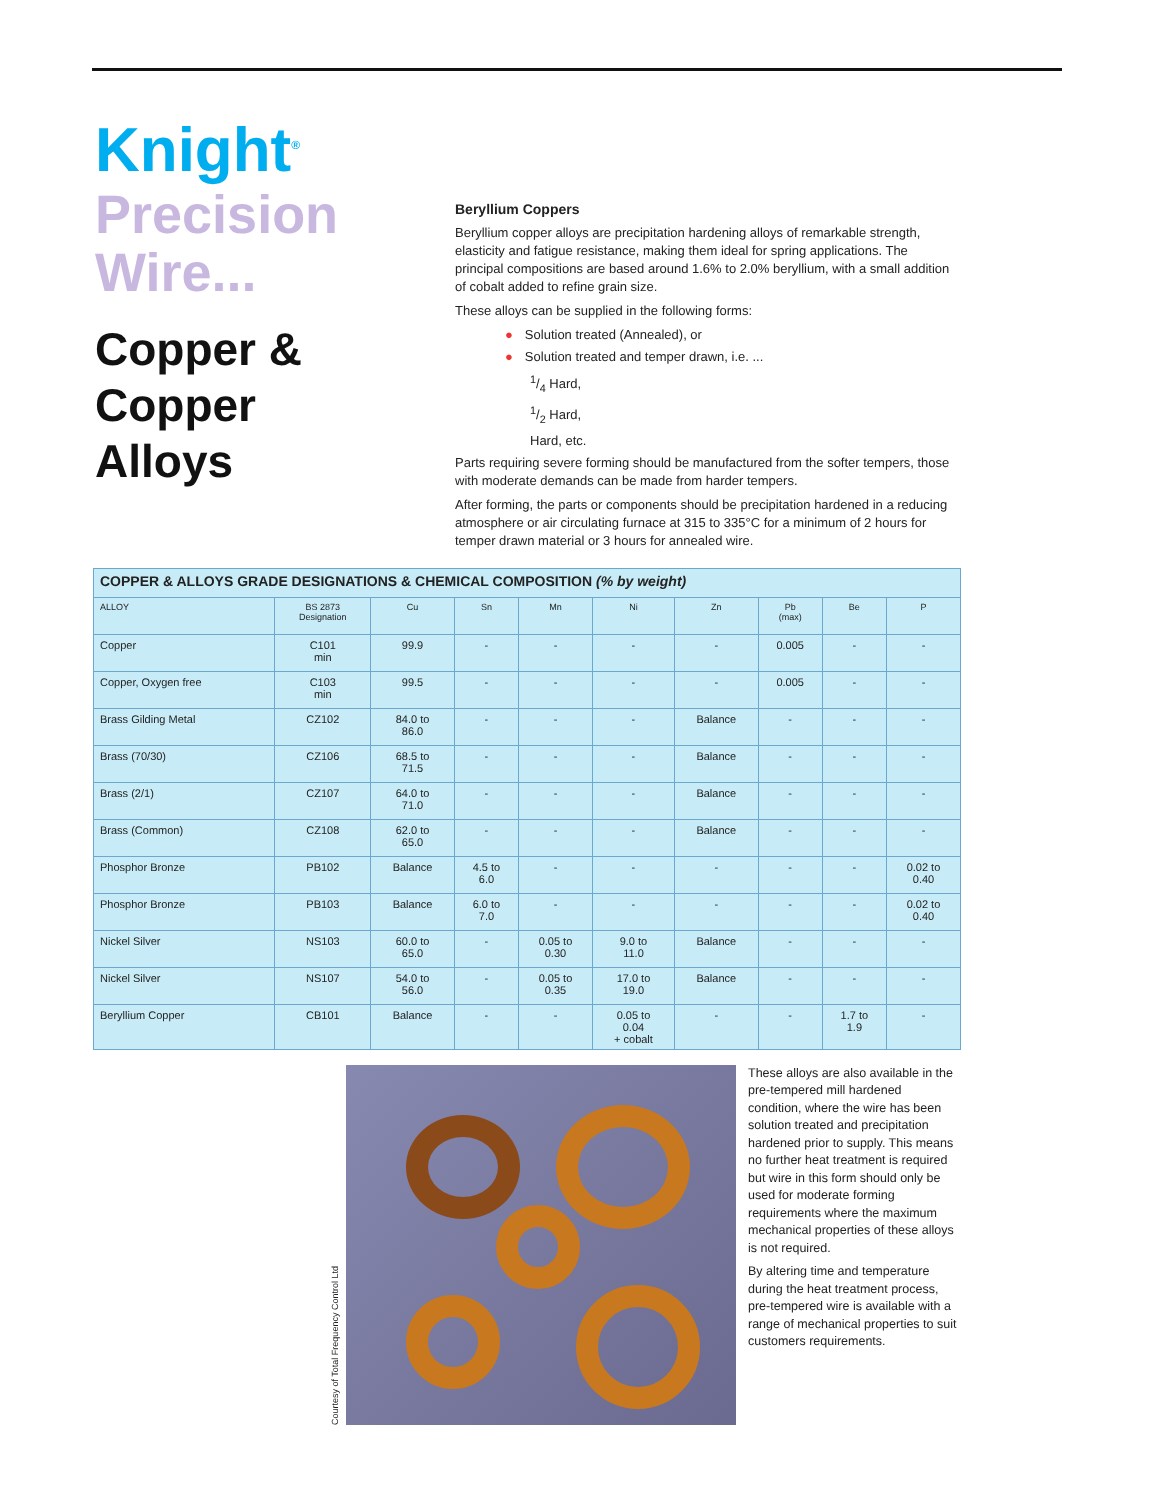Knight<sup>®</sup>
Precision
Wire...
Copper &
Copper
Alloys
Beryllium Coppers
Beryllium copper alloys are precipitation hardening alloys of remarkable strength, elasticity and fatigue resistance, making them ideal for spring applications. The principal compositions are based around 1.6% to 2.0% beryllium, with a small addition of cobalt added to refine grain size.
These alloys can be supplied in the following forms:
● Solution treated (Annealed), or
● Solution treated and temper drawn, i.e. ...
1/4 Hard,
1/2 Hard,
Hard, etc.
Parts requiring severe forming should be manufactured from the softer tempers, those with moderate demands can be made from harder tempers.
After forming, the parts or components should be precipitation hardened in a reducing atmosphere or air circulating furnace at 315 to 335°C for a minimum of 2 hours for temper drawn material or 3 hours for annealed wire.
| COPPER & ALLOYS GRADE DESIGNATIONS & CHEMICAL COMPOSITION (% by weight) | | | | | | | | | |
| ALLOY | BS 2873 Designation | Cu | Sn | Mn | Ni | Zn | Pb (max) | Be | P |
| Copper | C101 min | 99.9 | - | - | - | - | 0.005 | - | - |
| Copper, Oxygen free | C103 min | 99.5 | - | - | - | - | 0.005 | - | - |
| Brass Gilding Metal | CZ102 | 84.0 to 86.0 | - | - | - | Balance | - | - | - |
| Brass (70/30) | CZ106 | 68.5 to 71.5 | - | - | - | Balance | - | - | - |
| Brass (2/1) | CZ107 | 64.0 to 71.0 | - | - | - | Balance | - | - | - |
| Brass (Common) | CZ108 | 62.0 to 65.0 | - | - | - | Balance | - | - | - |
| Phosphor Bronze | PB102 | Balance | 4.5 to 6.0 | - | - | - | - | - | 0.02 to 0.40 |
| Phosphor Bronze | PB103 | Balance | 6.0 to 7.0 | - | - | - | - | - | 0.02 to 0.40 |
| Nickel Silver | NS103 | 60.0 to 65.0 | - | 0.05 to 0.30 | 9.0 to 11.0 | Balance | - | - | - |
| Nickel Silver | NS107 | 54.0 to 56.0 | - | 0.05 to 0.35 | 17.0 to 19.0 | Balance | - | - | - |
| Beryllium Copper | CB101 | Balance | - | - | 0.05 to 0.04 + cobalt | - | - | 1.7 to 1.9 | - |
Courtesy of Total Frequency Control Ltd
These alloys are also available in the pre-tempered mill hardened condition, where the wire has been solution treated and precipitation hardened prior to supply. This means no further heat treatment is required but wire in this form should only be used for moderate forming requirements where the maximum mechanical properties of these alloys is not required.
By altering time and temperature during the heat treatment process, pre-tempered wire is available with a range of mechanical properties to suit customers requirements.